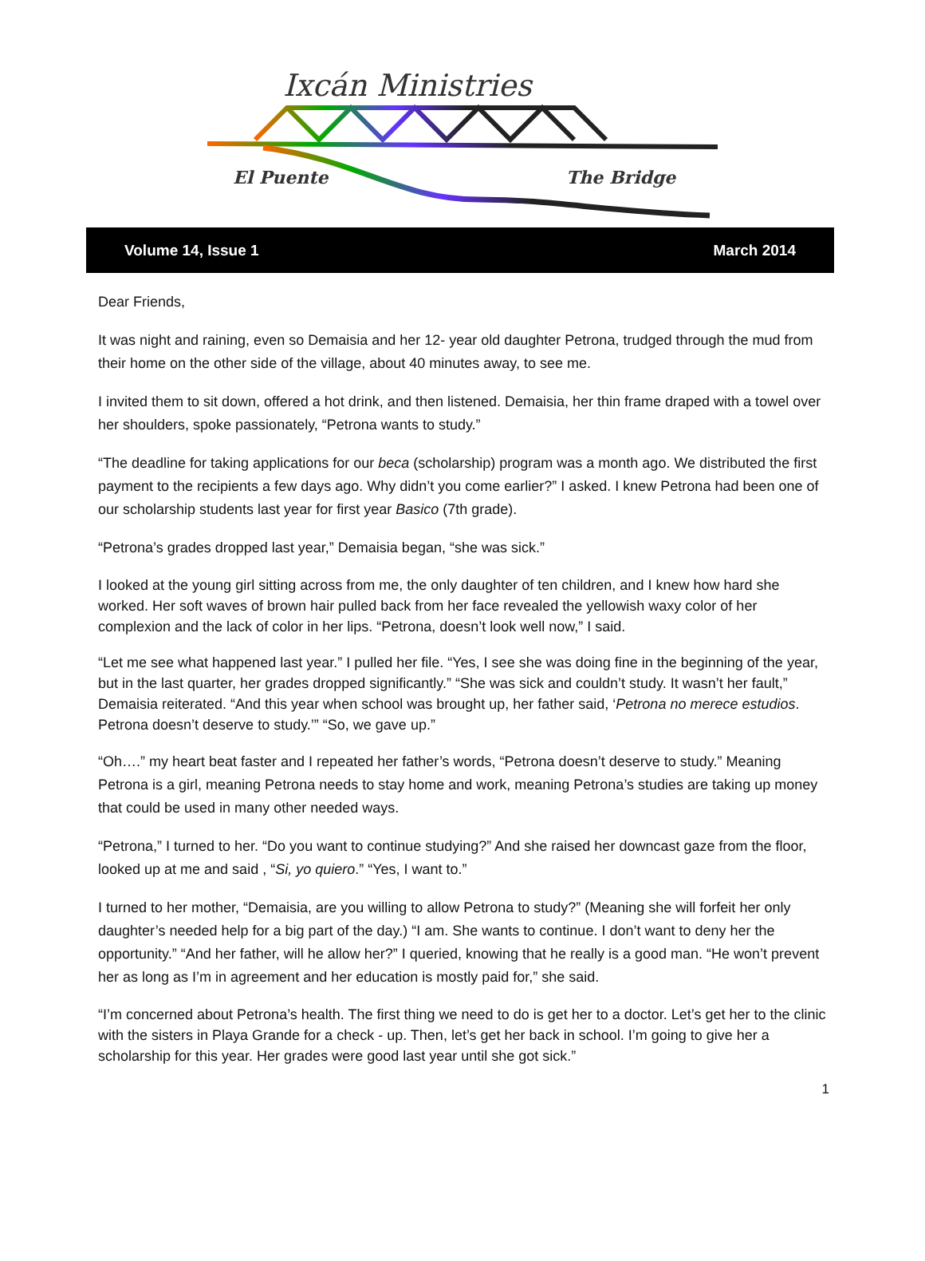Ixcán Ministries
El Puente
The Bridge
Volume 14, Issue 1 March 2014
Dear Friends,
It was night and raining, even so Demaisia and her 12- year old daughter Petrona, trudged through the mud from their home on the other side of the village, about 40 minutes away, to see me.
I invited them to sit down, offered a hot drink, and then listened. Demaisia, her thin frame draped with a towel over her shoulders, spoke passionately, “Petrona wants to study.”
“The deadline for taking applications for our beca (scholarship) program was a month ago. We distributed the first payment to the recipients a few days ago. Why didn’t you come earlier?” I asked. I knew Petrona had been one of our scholarship students last year for first year Basico (7th grade).
“Petrona’s grades dropped last year,” Demaisia began, “she was sick.”
I looked at the young girl sitting across from me, the only daughter of ten children, and I knew how hard she worked. Her soft waves of brown hair pulled back from her face revealed the yellowish waxy color of her complexion and the lack of color in her lips. “Petrona, doesn’t look well now,” I said.
“Let me see what happened last year.” I pulled her file. “Yes, I see she was doing fine in the beginning of the year, but in the last quarter, her grades dropped significantly.” “She was sick and couldn’t study. It wasn’t her fault,” Demaisia reiterated. “And this year when school was brought up, her father said, ‘Petrona no merece estudios. Petrona doesn’t deserve to study.’” “So, we gave up.”
“Oh….” my heart beat faster and I repeated her father’s words, “Petrona doesn’t deserve to study.” Meaning Petrona is a girl, meaning Petrona needs to stay home and work, meaning Petrona’s studies are taking up money that could be used in many other needed ways.
“Petrona,” I turned to her. “Do you want to continue studying?” And she raised her downcast gaze from the floor, looked up at me and said , “Si, yo quiero.” “Yes, I want to.”
I turned to her mother, “Demaisia, are you willing to allow Petrona to study?” (Meaning she will forfeit her only daughter’s needed help for a big part of the day.) “I am. She wants to continue. I don’t want to deny her the opportunity.” “And her father, will he allow her?” I queried, knowing that he really is a good man. “He won’t prevent her as long as I’m in agreement and her education is mostly paid for,” she said.
“I’m concerned about Petrona’s health. The first thing we need to do is get her to a doctor. Let’s get her to the clinic with the sisters in Playa Grande for a check - up. Then, let’s get her back in school. I’m going to give her a scholarship for this year. Her grades were good last year until she got sick.”
1